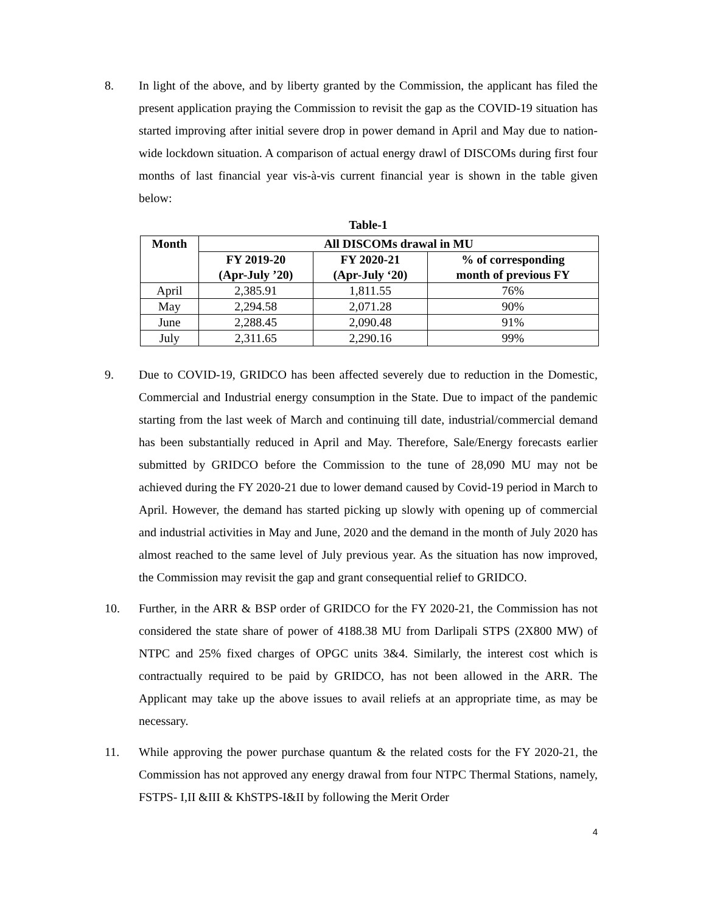8. In light of the above, and by liberty granted by the Commission, the applicant has filed the present application praying the Commission to revisit the gap as the COVID-19 situation has started improving after initial severe drop in power demand in April and May due to nation-wide lockdown situation. A comparison of actual energy drawl of DISCOMs during first four months of last financial year vis-à-vis current financial year is shown in the table given below:
Table-1
| Month | All DISCOMs drawal in MU | | |
| --- | --- | --- | --- |
| | FY 2019-20 (Apr-July ’20) | FY 2020-21 (Apr-July ‘20) | % of corresponding month of previous FY |
| April | 2,385.91 | 1,811.55 | 76% |
| May | 2,294.58 | 2,071.28 | 90% |
| June | 2,288.45 | 2,090.48 | 91% |
| July | 2,311.65 | 2,290.16 | 99% |
9. Due to COVID-19, GRIDCO has been affected severely due to reduction in the Domestic, Commercial and Industrial energy consumption in the State. Due to impact of the pandemic starting from the last week of March and continuing till date, industrial/commercial demand has been substantially reduced in April and May. Therefore, Sale/Energy forecasts earlier submitted by GRIDCO before the Commission to the tune of 28,090 MU may not be achieved during the FY 2020-21 due to lower demand caused by Covid-19 period in March to April. However, the demand has started picking up slowly with opening up of commercial and industrial activities in May and June, 2020 and the demand in the month of July 2020 has almost reached to the same level of July previous year. As the situation has now improved, the Commission may revisit the gap and grant consequential relief to GRIDCO.
10. Further, in the ARR & BSP order of GRIDCO for the FY 2020-21, the Commission has not considered the state share of power of 4188.38 MU from Darlipali STPS (2X800 MW) of NTPC and 25% fixed charges of OPGC units 3&4. Similarly, the interest cost which is contractually required to be paid by GRIDCO, has not been allowed in the ARR. The Applicant may take up the above issues to avail reliefs at an appropriate time, as may be necessary.
11. While approving the power purchase quantum & the related costs for the FY 2020-21, the Commission has not approved any energy drawal from four NTPC Thermal Stations, namely, FSTPS- I,II &III & KhSTPS-I&II by following the Merit Order
4